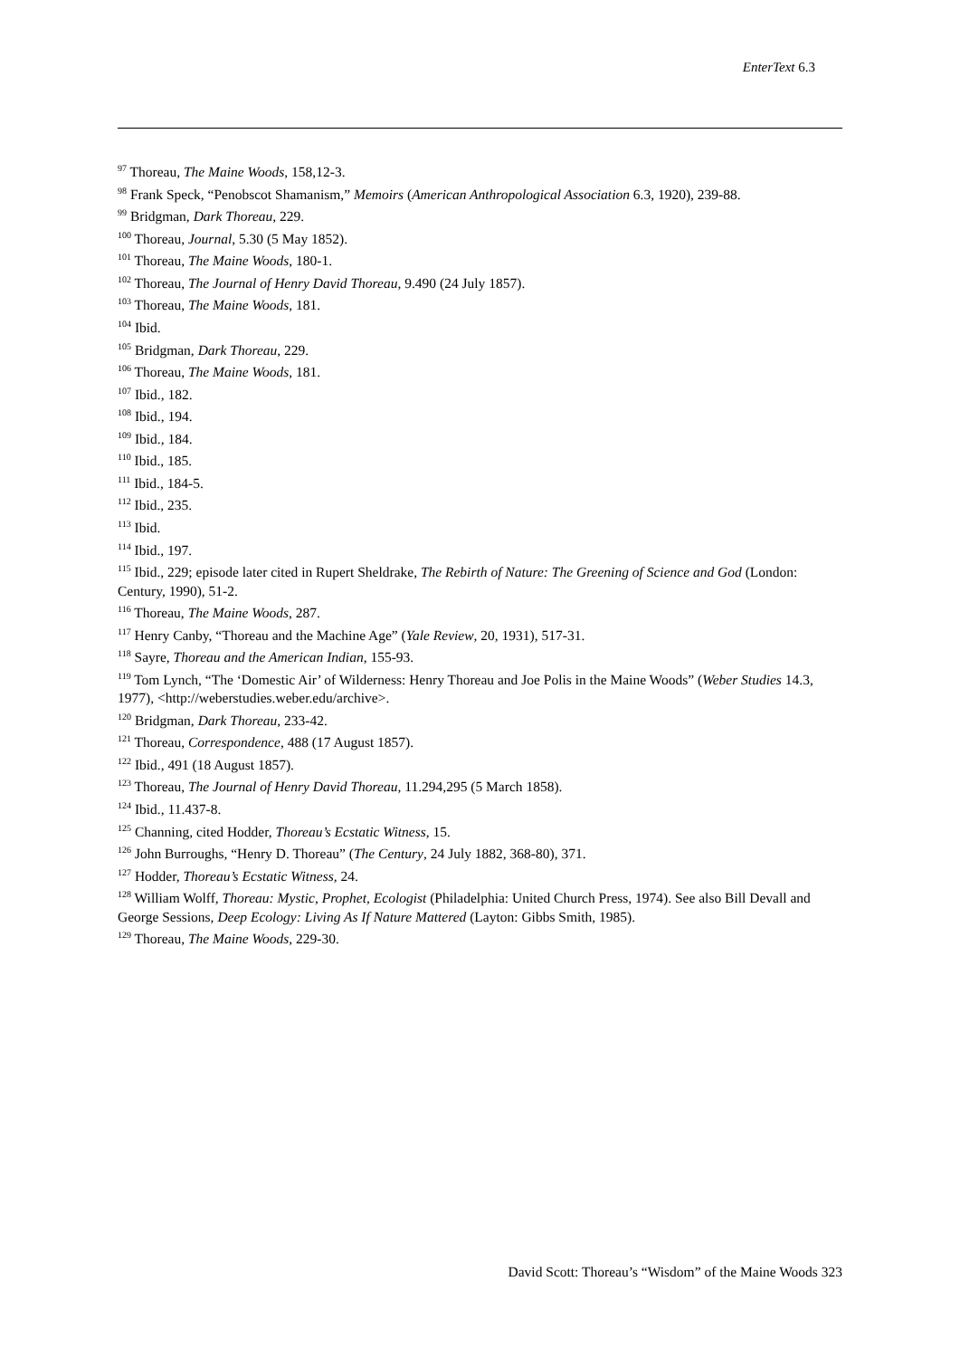EnterText 6.3
<sup>97</sup> Thoreau, The Maine Woods, 158,12-3.
<sup>98</sup> Frank Speck, “Penobscot Shamanism,” Memoirs (American Anthropological Association 6.3, 1920), 239-88.
<sup>99</sup> Bridgman, Dark Thoreau, 229.
<sup>100</sup> Thoreau, Journal, 5.30 (5 May 1852).
<sup>101</sup> Thoreau, The Maine Woods, 180-1.
<sup>102</sup> Thoreau, The Journal of Henry David Thoreau, 9.490 (24 July 1857).
<sup>103</sup> Thoreau, The Maine Woods, 181.
<sup>104</sup> Ibid.
<sup>105</sup> Bridgman, Dark Thoreau, 229.
<sup>106</sup> Thoreau, The Maine Woods, 181.
<sup>107</sup> Ibid., 182.
<sup>108</sup> Ibid., 194.
<sup>109</sup> Ibid., 184.
<sup>110</sup> Ibid., 185.
<sup>111</sup> Ibid., 184-5.
<sup>112</sup> Ibid., 235.
<sup>113</sup> Ibid.
<sup>114</sup> Ibid., 197.
<sup>115</sup> Ibid., 229; episode later cited in Rupert Sheldrake, The Rebirth of Nature: The Greening of Science and God (London: Century, 1990), 51-2.
<sup>116</sup> Thoreau, The Maine Woods, 287.
<sup>117</sup> Henry Canby, “Thoreau and the Machine Age” (Yale Review, 20, 1931), 517-31.
<sup>118</sup> Sayre, Thoreau and the American Indian, 155-93.
<sup>119</sup> Tom Lynch, “The ‘Domestic Air’ of Wilderness: Henry Thoreau and Joe Polis in the Maine Woods” (Weber Studies 14.3, 1977), <http://weberstudies.weber.edu/archive>.
<sup>120</sup> Bridgman, Dark Thoreau, 233-42.
<sup>121</sup> Thoreau, Correspondence, 488 (17 August 1857).
<sup>122</sup> Ibid., 491 (18 August 1857).
<sup>123</sup> Thoreau, The Journal of Henry David Thoreau, 11.294,295 (5 March 1858).
<sup>124</sup> Ibid., 11.437-8.
<sup>125</sup> Channing, cited Hodder, Thoreau’s Ecstatic Witness, 15.
<sup>126</sup> John Burroughs, “Henry D. Thoreau” (The Century, 24 July 1882, 368-80), 371.
<sup>127</sup> Hodder, Thoreau’s Ecstatic Witness, 24.
<sup>128</sup> William Wolff, Thoreau: Mystic, Prophet, Ecologist (Philadelphia: United Church Press, 1974). See also Bill Devall and George Sessions, Deep Ecology: Living As If Nature Mattered (Layton: Gibbs Smith, 1985).
<sup>129</sup> Thoreau, The Maine Woods, 229-30.
David Scott: Thoreau’s “Wisdom” of the Maine Woods 323